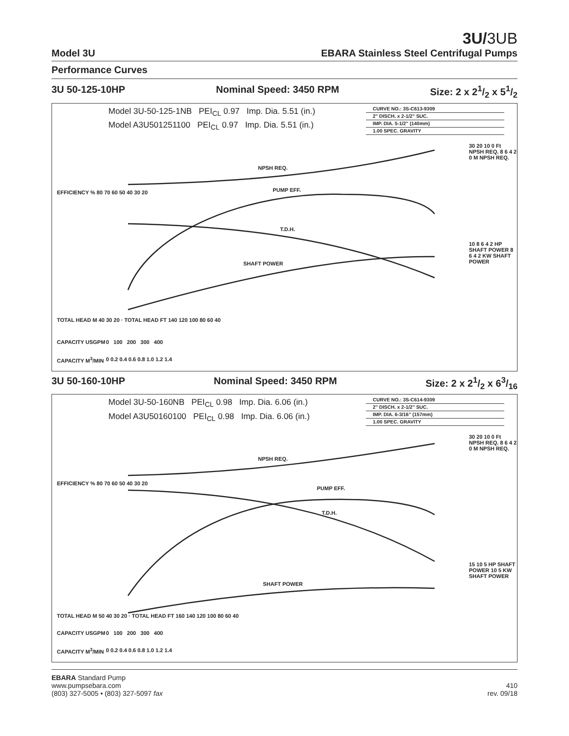3U/3UB
Model 3U EBARA Stainless Steel Centrifugal Pumps
Performance Curves
3U 50-125-10HP Nominal Speed: 3450 RPM Size: 2 x 21/2 x 51/2
Model 3U-50-125-1NB PEI<sub>CL</sub> 0.97 Imp. Dia. 5.51 (in.)
Model A3U501251100 PEI<sub>CL</sub> 0.97 Imp. Dia. 5.51 (in.)
CURVE NO.: 3S-C613-9309
2" DISCH. x 2-1/2" SUC.
IMP. DIA. 5-1/2" (140mm)
1.00 SPEC. GRAVITY
NPSH REQ.
PUMP EFF.
T.D.H.
SHAFT POWER
CAPACITY USGPM 0 100 200 300 400
CAPACITY M<sup>3</sup>/MIN 0 0.2 0.4 0.6 0.8 1.0 1.2 1.4
EFFICIENCY % 80 70 60 50 40 30 20
TOTAL HEAD M 40 30 20 · TOTAL HEAD FT 140 120 100 80 60 40
30 20 10 0 Ft NPSH REQ. 8 6 4 2 0 M NPSH REQ.
10 8 6 4 2 HP SHAFT POWER 8 6 4 2 KW SHAFT POWER
3U 50-160-10HP Nominal Speed: 3450 RPM Size: 2 x 21/2 x 63/16
Model 3U-50-160NB PEI<sub>CL</sub> 0.98 Imp. Dia. 6.06 (in.)
Model A3U50160100 PEI<sub>CL</sub> 0.98 Imp. Dia. 6.06 (in.)
CURVE NO.: 3S-C614-9309
2" DISCH. x 2-1/2" SUC.
IMP. DIA. 6-3/16" (157mm)
1.00 SPEC. GRAVITY
NPSH REQ.
PUMP EFF.
T.D.H.
SHAFT POWER
CAPACITY USGPM 0 100 200 300 400
CAPACITY M<sup>3</sup>/MIN 0 0.2 0.4 0.6 0.8 1.0 1.2 1.4
EFFICIENCY % 80 70 60 50 40 30 20
TOTAL HEAD M 50 40 30 20 · TOTAL HEAD FT 160 140 120 100 80 60 40
30 20 10 0 Ft NPSH REQ. 8 6 4 2 0 M NPSH REQ.
15 10 5 HP SHAFT POWER 10 5 KW SHAFT POWER
EBARA Standard Pump
www.pumpsebara.com
(803) 327-5005 • (803) 327-5097 fax
410
rev. 09/18